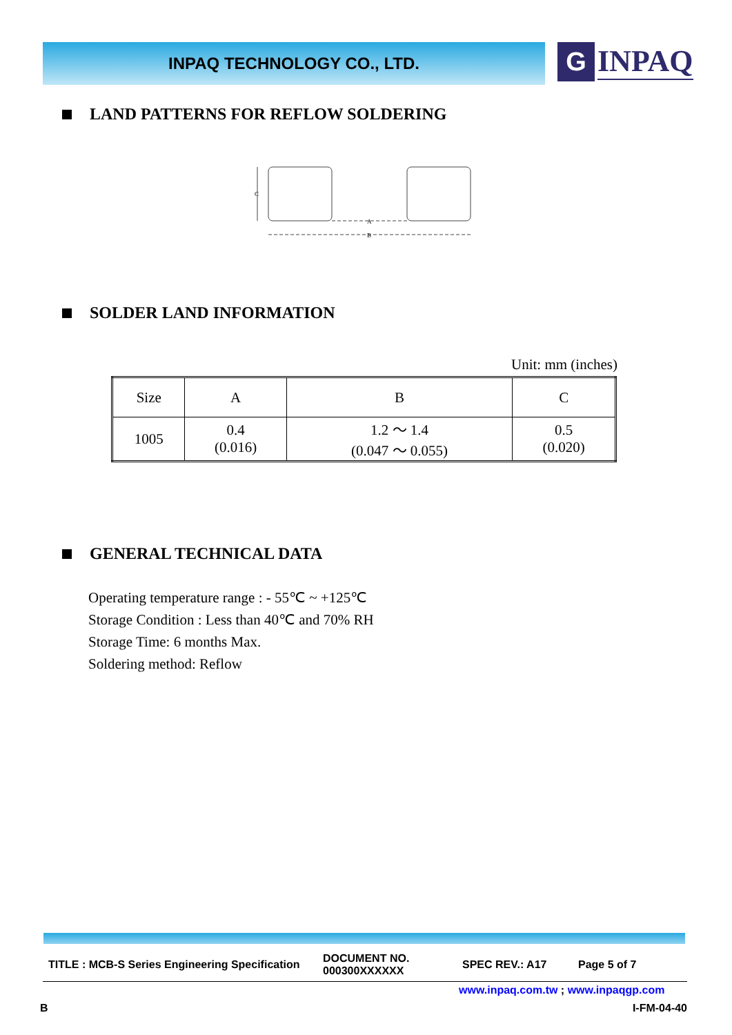INPAQ TECHNOLOGY CO., LTD.
G
INPAQ
LAND PATTERNS FOR REFLOW SOLDERING
C
A
B
SOLDER LAND INFORMATION
Unit: mm (inches)
| Size | A | B | C |
| --- | --- | --- | --- |
| 1005 | 0.4 (0.016) | 1.2 ～ 1.4 (0.047 ～ 0.055) | 0.5 (0.020) |
GENERAL TECHNICAL DATA
Operating temperature range : - 55℃ ~ +125℃
Storage Condition : Less than 40℃ and 70% RH
Storage Time: 6 months Max.
Soldering method: Reflow
TITLE : MCB-S Series Engineering Specification
DOCUMENT NO.
000300XXXXXX
SPEC REV.: A17 Page 5 of 7
www.inpaq.com.tw ; www.inpaqgp.com
B I-FM-04-40